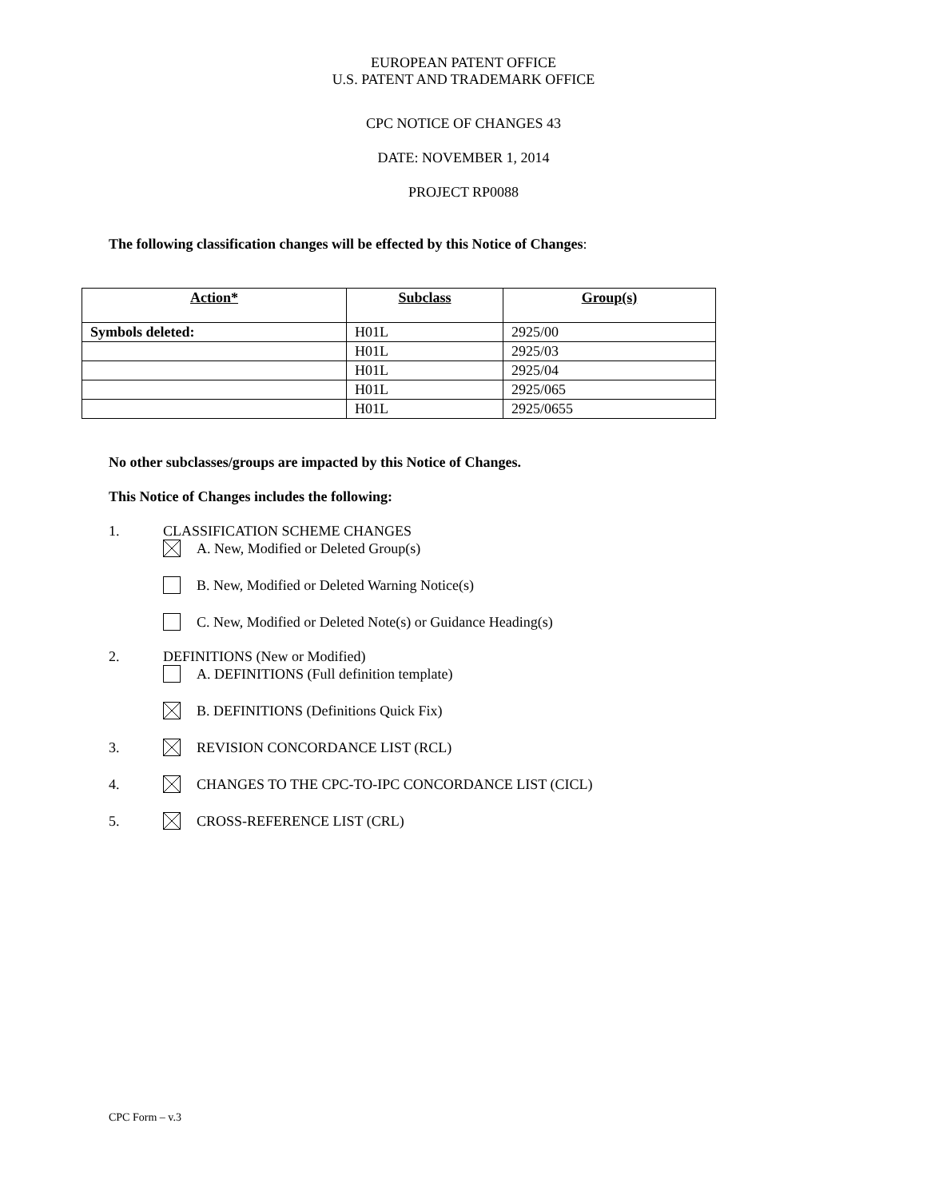EUROPEAN PATENT OFFICE
U.S. PATENT AND TRADEMARK OFFICE
CPC NOTICE OF CHANGES 43
DATE: NOVEMBER 1, 2014
PROJECT RP0088
The following classification changes will be effected by this Notice of Changes:
| Action* | Subclass | Group(s) |
| --- | --- | --- |
| Symbols deleted: | H01L | 2925/00 |
| | H01L | 2925/03 |
| | H01L | 2925/04 |
| | H01L | 2925/065 |
| | H01L | 2925/0655 |
No other subclasses/groups are impacted by this Notice of Changes.
This Notice of Changes includes the following:
1. CLASSIFICATION SCHEME CHANGES
A. New, Modified or Deleted Group(s)
B. New, Modified or Deleted Warning Notice(s)
C. New, Modified or Deleted Note(s) or Guidance Heading(s)
2. DEFINITIONS (New or Modified)
A. DEFINITIONS (Full definition template)
B. DEFINITIONS (Definitions Quick Fix)
3. REVISION CONCORDANCE LIST (RCL)
4. CHANGES TO THE CPC-TO-IPC CONCORDANCE LIST (CICL)
5. CROSS-REFERENCE LIST (CRL)
CPC Form – v.3